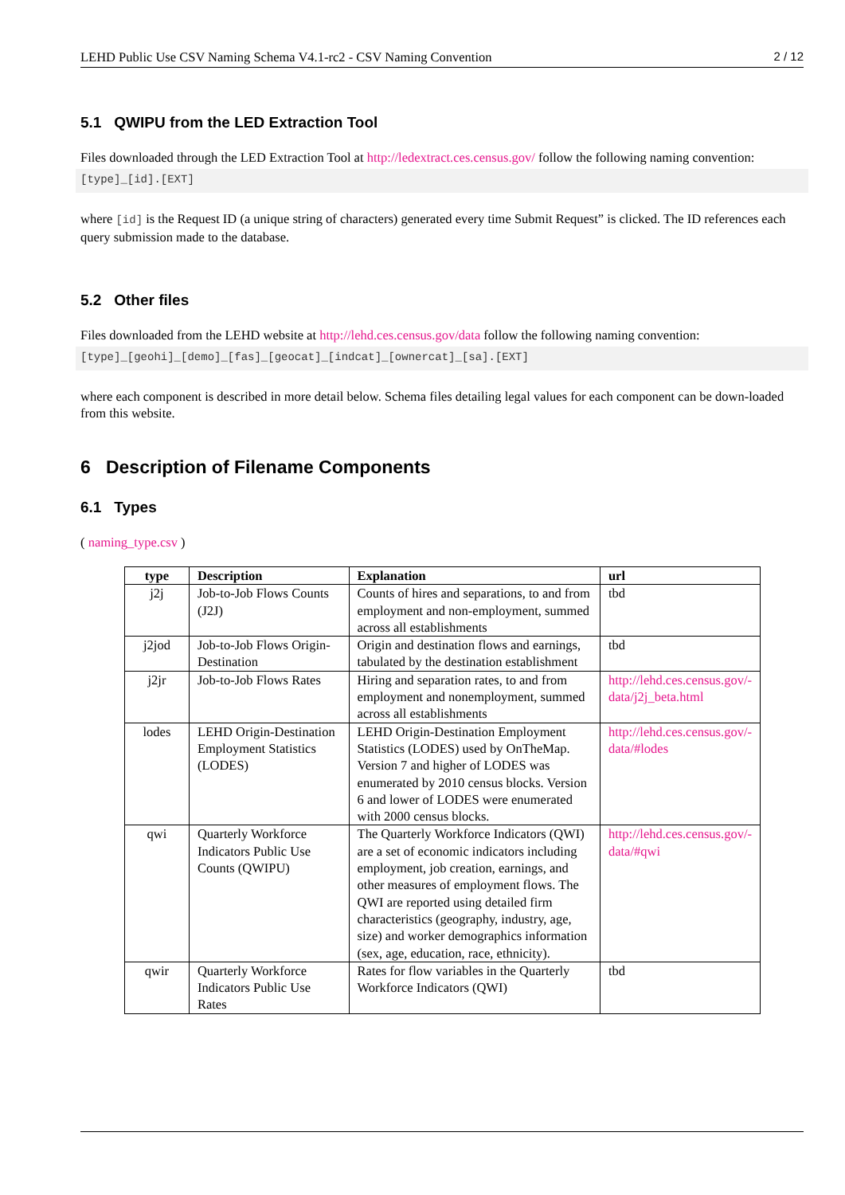LEHD Public Use CSV Naming Schema V4.1-rc2 - CSV Naming Convention 2 / 12
5.1 QWIPU from the LED Extraction Tool
Files downloaded through the LED Extraction Tool at http://ledextract.ces.census.gov/ follow the following naming convention:
[type]_[id].[EXT]
where [id] is the Request ID (a unique string of characters) generated every time Submit Request” is clicked. The ID references each query submission made to the database.
5.2 Other files
Files downloaded from the LEHD website at http://lehd.ces.census.gov/data follow the following naming convention:
[type]_[geohi]_[demo]_[fas]_[geocat]_[indcat]_[ownercat]_[sa].[EXT]
where each component is described in more detail below. Schema files detailing legal values for each component can be down-loaded from this website.
6 Description of Filename Components
6.1 Types
( naming_type.csv )
| type | Description | Explanation | url |
| --- | --- | --- | --- |
| j2j | Job-to-Job Flows Counts (J2J) | Counts of hires and separations, to and from employment and non-employment, summed across all establishments | tbd |
| j2jod | Job-to-Job Flows Origin-Destination | Origin and destination flows and earnings, tabulated by the destination establishment | tbd |
| j2jr | Job-to-Job Flows Rates | Hiring and separation rates, to and from employment and nonemployment, summed across all establishments | http://lehd.ces.census.gov/-data/j2j_beta.html |
| lodes | LEHD Origin-Destination Employment Statistics (LODES) | LEHD Origin-Destination Employment Statistics (LODES) used by OnTheMap. Version 7 and higher of LODES was enumerated by 2010 census blocks. Version 6 and lower of LODES were enumerated with 2000 census blocks. | http://lehd.ces.census.gov/-data/#lodes |
| qwi | Quarterly Workforce Indicators Public Use Counts (QWIPU) | The Quarterly Workforce Indicators (QWI) are a set of economic indicators including employment, job creation, earnings, and other measures of employment flows. The QWI are reported using detailed firm characteristics (geography, industry, age, size) and worker demographics information (sex, age, education, race, ethnicity). | http://lehd.ces.census.gov/-data/#qwi |
| qwir | Quarterly Workforce Indicators Public Use Rates | Rates for flow variables in the Quarterly Workforce Indicators (QWI) | tbd |